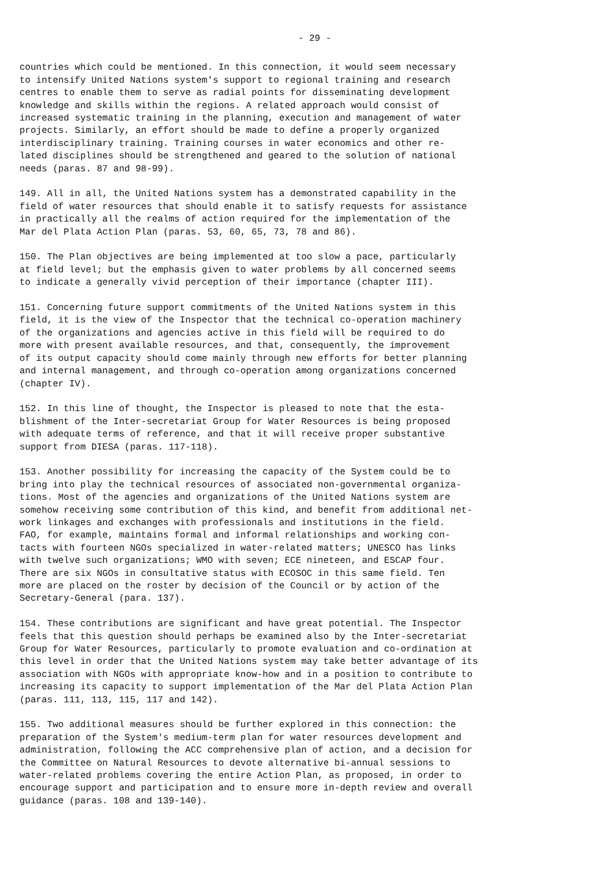- 29 -
countries which could be mentioned. In this connection, it would seem necessary to intensify United Nations system's support to regional training and research centres to enable them to serve as radial points for disseminating development knowledge and skills within the regions. A related approach would consist of increased systematic training in the planning, execution and management of water projects. Similarly, an effort should be made to define a properly organized interdisciplinary training. Training courses in water economics and other re- lated disciplines should be strengthened and geared to the solution of national needs (paras. 87 and 98-99).
149. All in all, the United Nations system has a demonstrated capability in the field of water resources that should enable it to satisfy requests for assistance in practically all the realms of action required for the implementation of the Mar del Plata Action Plan (paras. 53, 60, 65, 73, 78 and 86).
150. The Plan objectives are being implemented at too slow a pace, particularly at field level; but the emphasis given to water problems by all concerned seems to indicate a generally vivid perception of their importance (chapter III).
151. Concerning future support commitments of the United Nations system in this field, it is the view of the Inspector that the technical co-operation machinery of the organizations and agencies active in this field will be required to do more with present available resources, and that, consequently, the improvement of its output capacity should come mainly through new efforts for better planning and internal management, and through co-operation among organizations concerned (chapter IV).
152. In this line of thought, the Inspector is pleased to note that the esta- blishment of the Inter-secretariat Group for Water Resources is being proposed with adequate terms of reference, and that it will receive proper substantive support from DIESA (paras. 117-118).
153. Another possibility for increasing the capacity of the System could be to bring into play the technical resources of associated non-governmental organiza- tions. Most of the agencies and organizations of the United Nations system are somehow receiving some contribution of this kind, and benefit from additional net- work linkages and exchanges with professionals and institutions in the field. FAO, for example, maintains formal and informal relationships and working con- tacts with fourteen NGOs specialized in water-related matters; UNESCO has links with twelve such organizations; WMO with seven; ECE nineteen, and ESCAP four. There are six NGOs in consultative status with ECOSOC in this same field. Ten more are placed on the roster by decision of the Council or by action of the Secretary-General (para. 137).
154. These contributions are significant and have great potential. The Inspector feels that this question should perhaps be examined also by the Inter-secretariat Group for Water Resources, particularly to promote evaluation and co-ordination at this level in order that the United Nations system may take better advantage of its association with NGOs with appropriate know-how and in a position to contribute to increasing its capacity to support implementation of the Mar del Plata Action Plan (paras. 111, 113, 115, 117 and 142).
155. Two additional measures should be further explored in this connection: the preparation of the System's medium-term plan for water resources development and administration, following the ACC comprehensive plan of action, and a decision for the Committee on Natural Resources to devote alternative bi-annual sessions to water-related problems covering the entire Action Plan, as proposed, in order to encourage support and participation and to ensure more in-depth review and overall guidance (paras. 108 and 139-140).